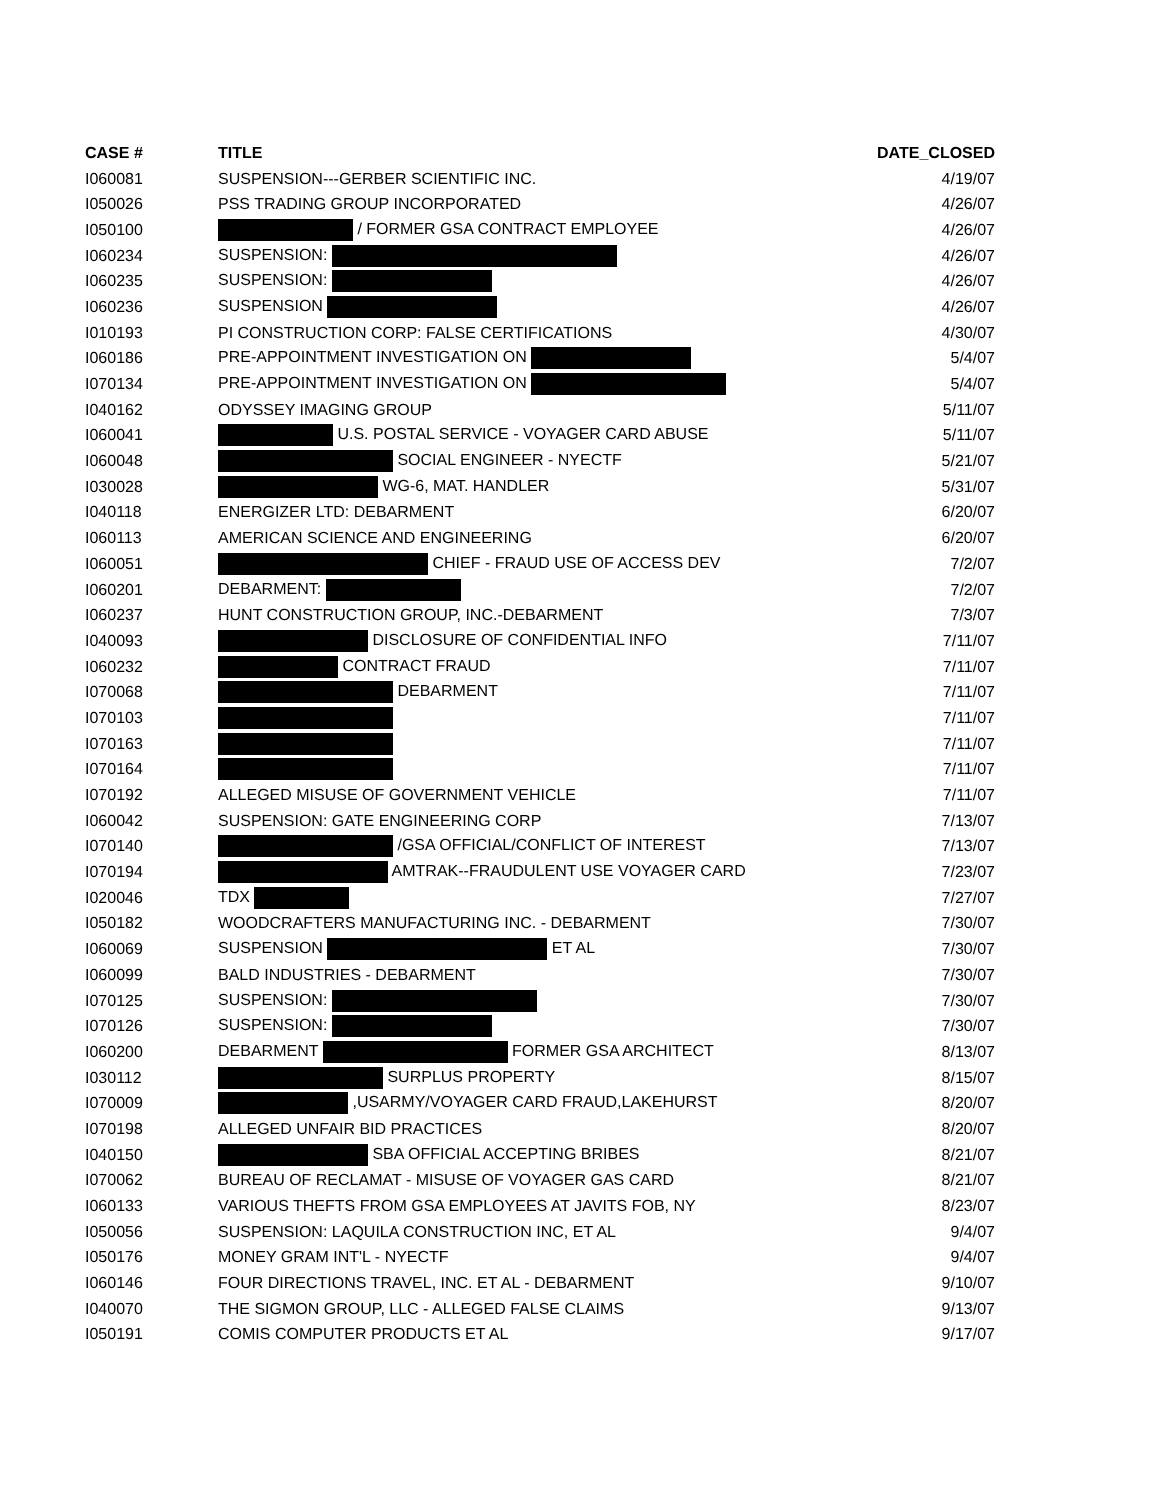| CASE # | TITLE | DATE_CLOSED |
| --- | --- | --- |
| I060081 | SUSPENSION---GERBER SCIENTIFIC INC. | 4/19/07 |
| I050026 | PSS TRADING GROUP INCORPORATED | 4/26/07 |
| I050100 | / FORMER GSA CONTRACT EMPLOYEE | 4/26/07 |
| I060234 | SUSPENSION: | 4/26/07 |
| I060235 | SUSPENSION: | 4/26/07 |
| I060236 | SUSPENSION | 4/26/07 |
| I010193 | PI CONSTRUCTION CORP: FALSE CERTIFICATIONS | 4/30/07 |
| I060186 | PRE-APPOINTMENT INVESTIGATION ON | 5/4/07 |
| I070134 | PRE-APPOINTMENT INVESTIGATION ON | 5/4/07 |
| I040162 | ODYSSEY IMAGING GROUP | 5/11/07 |
| I060041 | U.S. POSTAL SERVICE - VOYAGER CARD ABUSE | 5/11/07 |
| I060048 | SOCIAL ENGINEER - NYECTF | 5/21/07 |
| I030028 | WG-6, MAT. HANDLER | 5/31/07 |
| I040118 | ENERGIZER LTD: DEBARMENT | 6/20/07 |
| I060113 | AMERICAN SCIENCE AND ENGINEERING | 6/20/07 |
| I060051 | CHIEF - FRAUD USE OF ACCESS DEV | 7/2/07 |
| I060201 | DEBARMENT: | 7/2/07 |
| I060237 | HUNT CONSTRUCTION GROUP, INC.-DEBARMENT | 7/3/07 |
| I040093 | DISCLOSURE OF CONFIDENTIAL INFO | 7/11/07 |
| I060232 | CONTRACT FRAUD | 7/11/07 |
| I070068 | DEBARMENT | 7/11/07 |
| I070103 | | 7/11/07 |
| I070163 | | 7/11/07 |
| I070164 | | 7/11/07 |
| I070192 | ALLEGED MISUSE OF GOVERNMENT VEHICLE | 7/11/07 |
| I060042 | SUSPENSION: GATE ENGINEERING CORP | 7/13/07 |
| I070140 | /GSA OFFICIAL/CONFLICT OF INTEREST | 7/13/07 |
| I070194 | AMTRAK--FRAUDULENT USE VOYAGER CARD | 7/23/07 |
| I020046 | TDX | 7/27/07 |
| I050182 | WOODCRAFTERS MANUFACTURING INC. - DEBARMENT | 7/30/07 |
| I060069 | SUSPENSION ET AL | 7/30/07 |
| I060099 | BALD INDUSTRIES - DEBARMENT | 7/30/07 |
| I070125 | SUSPENSION: | 7/30/07 |
| I070126 | SUSPENSION: | 7/30/07 |
| I060200 | DEBARMENT FORMER GSA ARCHITECT | 8/13/07 |
| I030112 | SURPLUS PROPERTY | 8/15/07 |
| I070009 | ,USARMY/VOYAGER CARD FRAUD,LAKEHURST | 8/20/07 |
| I070198 | ALLEGED UNFAIR BID PRACTICES | 8/20/07 |
| I040150 | SBA OFFICIAL ACCEPTING BRIBES | 8/21/07 |
| I070062 | BUREAU OF RECLAMAT - MISUSE OF VOYAGER GAS CARD | 8/21/07 |
| I060133 | VARIOUS THEFTS FROM GSA EMPLOYEES AT JAVITS FOB, NY | 8/23/07 |
| I050056 | SUSPENSION: LAQUILA CONSTRUCTION INC, ET AL | 9/4/07 |
| I050176 | MONEY GRAM INT'L - NYECTF | 9/4/07 |
| I060146 | FOUR DIRECTIONS TRAVEL, INC. ET AL - DEBARMENT | 9/10/07 |
| I040070 | THE SIGMON GROUP, LLC - ALLEGED FALSE CLAIMS | 9/13/07 |
| I050191 | COMIS COMPUTER PRODUCTS ET AL | 9/17/07 |